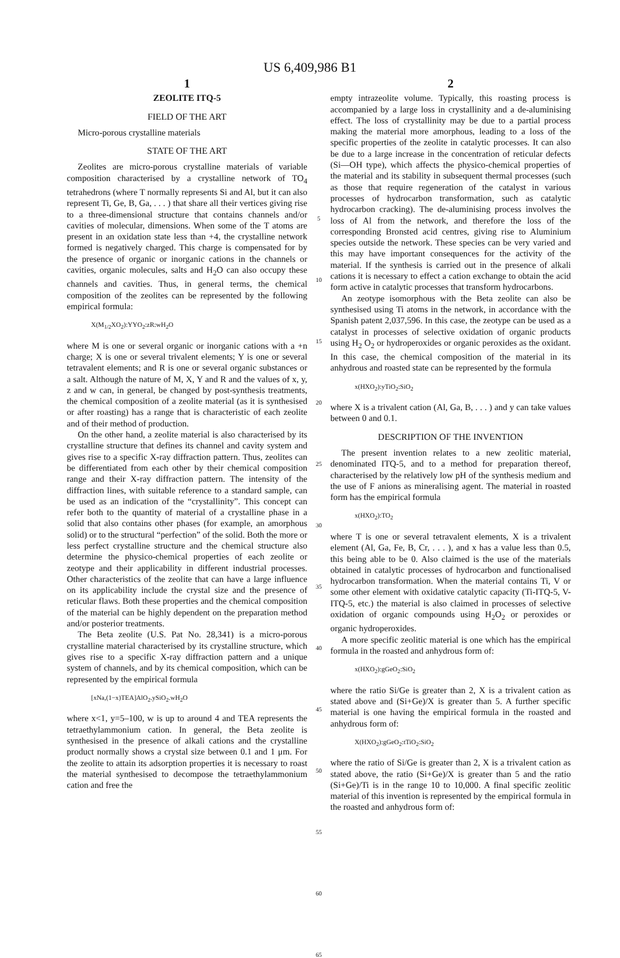US 6,409,986 B1
1
ZEOLITE ITQ-5
FIELD OF THE ART
Micro-porous crystalline materials
STATE OF THE ART
Zeolites are micro-porous crystalline materials of variable composition characterised by a crystalline network of TO<sub>4</sub> tetrahedrons (where T normally represents Si and Al, but it can also represent Ti, Ge, B, Ga, . . . ) that share all their vertices giving rise to a three-dimensional structure that contains channels and/or cavities of molecular, dimensions. When some of the T atoms are present in an oxidation state less than +4, the crystalline network formed is negatively charged. This charge is compensated for by the presence of organic or inorganic cations in the channels or cavities, organic molecules, salts and H<sub>2</sub>O can also occupy these channels and cavities. Thus, in general terms, the chemical composition of the zeolites can be represented by the following empirical formula:
X(M<sub>1/2</sub>XO<sub>2</sub>):YYO<sub>2</sub>:zR:wH<sub>2</sub>O
where M is one or several organic or inorganic cations with a +n charge; X is one or several trivalent elements; Y is one or several tetravalent elements; and R is one or several organic substances or a salt. Although the nature of M, X, Y and R and the values of x, y, z and w can, in general, be changed by post-synthesis treatments, the chemical composition of a zeolite material (as it is synthesised or after roasting) has a range that is characteristic of each zeolite and of their method of production.
On the other hand, a zeolite material is also characterised by its crystalline structure that defines its channel and cavity system and gives rise to a specific X-ray diffraction pattern. Thus, zeolites can be differentiated from each other by their chemical composition range and their X-ray diffraction pattern. The intensity of the diffraction lines, with suitable reference to a standard sample, can be used as an indication of the “crystallinity”. This concept can refer both to the quantity of material of a crystalline phase in a solid that also contains other phases (for example, an amorphous solid) or to the structural “perfection” of the solid. Both the more or less perfect crystalline structure and the chemical structure also determine the physico-chemical properties of each zeolite or zeotype and their applicability in different industrial processes. Other characteristics of the zeolite that can have a large influence on its applicability include the crystal size and the presence of reticular flaws. Both these properties and the chemical composition of the material can be highly dependent on the preparation method and/or posterior treatments.
The Beta zeolite (U.S. Pat No. 28,341) is a micro-porous crystalline material characterised by its crystalline structure, which gives rise to a specific X-ray diffraction pattern and a unique system of channels, and by its chemical composition, which can be represented by the empirical formula
[xNa,(1−x)TEA]AlO<sub>2</sub>.ySiO<sub>2</sub>.wH<sub>2</sub>O
where x<1, y=5–100, w is up to around 4 and TEA represents the tetraethylammonium cation. In general, the Beta zeolite is synthesised in the presence of alkali cations and the crystalline product normally shows a crystal size between 0.1 and 1 μm. For the zeolite to attain its adsorption properties it is necessary to roast the material synthesised to decompose the tetraethylammonium cation and free the
5
10
15
20
25
30
35
40
45
50
55
60
65
2
empty intrazeolite volume. Typically, this roasting process is accompanied by a large loss in crystallinity and a de-aluminising effect. The loss of crystallinity may be due to a partial process making the material more amorphous, leading to a loss of the specific properties of the zeolite in catalytic processes. It can also be due to a large increase in the concentration of reticular defects (Si—OH type), which affects the physico-chemical properties of the material and its stability in subsequent thermal processes (such as those that require regeneration of the catalyst in various processes of hydrocarbon transformation, such as catalytic hydrocarbon cracking). The de-aluminising process involves the loss of Al from the network, and therefore the loss of the corresponding Bronsted acid centres, giving rise to Aluminium species outside the network. These species can be very varied and this may have important consequences for the activity of the material. If the synthesis is carried out in the presence of alkali cations it is necessary to effect a cation exchange to obtain the acid form active in catalytic processes that transform hydrocarbons.
An zeotype isomorphous with the Beta zeolite can also be synthesised using Ti atoms in the network, in accordance with the Spanish patent 2,037,596. In this case, the zeotype can be used as a catalyst in processes of selective oxidation of organic products using H<sub>2</sub> O<sub>2</sub> or hydroperoxides or organic peroxides as the oxidant. In this case, the chemical composition of the material in its anhydrous and roasted state can be represented by the formula
x(HXO<sub>2</sub>):yTiO<sub>2</sub>:SiO<sub>2</sub>
where X is a trivalent cation (Al, Ga, B, . . . ) and y can take values between 0 and 0.1.
DESCRIPTION OF THE INVENTION
The present invention relates to a new zeolitic material, denominated ITQ-5, and to a method for preparation thereof, characterised by the relatively low pH of the synthesis medium and the use of F anions as mineralising agent. The material in roasted form has the empirical formula
x(HXO<sub>2</sub>):TO<sub>2</sub>
where T is one or several tetravalent elements, X is a trivalent element (Al, Ga, Fe, B, Cr, . . . ), and x has a value less than 0.5, this being able to be 0. Also claimed is the use of the materials obtained in catalytic processes of hydrocarbon and functionalised hydrocarbon transformation. When the material contains Ti, V or some other element with oxidative catalytic capacity (Ti-ITQ-5, V-ITQ-5, etc.) the material is also claimed in processes of selective oxidation of organic compounds using H<sub>2</sub>O<sub>2</sub> or peroxides or organic hydroperoxides.
A more specific zeolitic material is one which has the empirical formula in the roasted and anhydrous form of:
x(HXO<sub>2</sub>):gGeO<sub>2</sub>:SiO<sub>2</sub>
where the ratio Si/Ge is greater than 2, X is a trivalent cation as stated above and (Si+Ge)/X is greater than 5. A further specific material is one having the empirical formula in the roasted and anhydrous form of:
X(HXO<sub>2</sub>):gGeO<sub>2</sub>:tTiO<sub>2</sub>:SiO<sub>2</sub>
where the ratio of Si/Ge is greater than 2, X is a trivalent cation as stated above, the ratio (Si+Ge)/X is greater than 5 and the ratio (Si+Ge)/Ti is in the range 10 to 10,000. A final specific zeolitic material of this invention is represented by the empirical formula in the roasted and anhydrous form of: